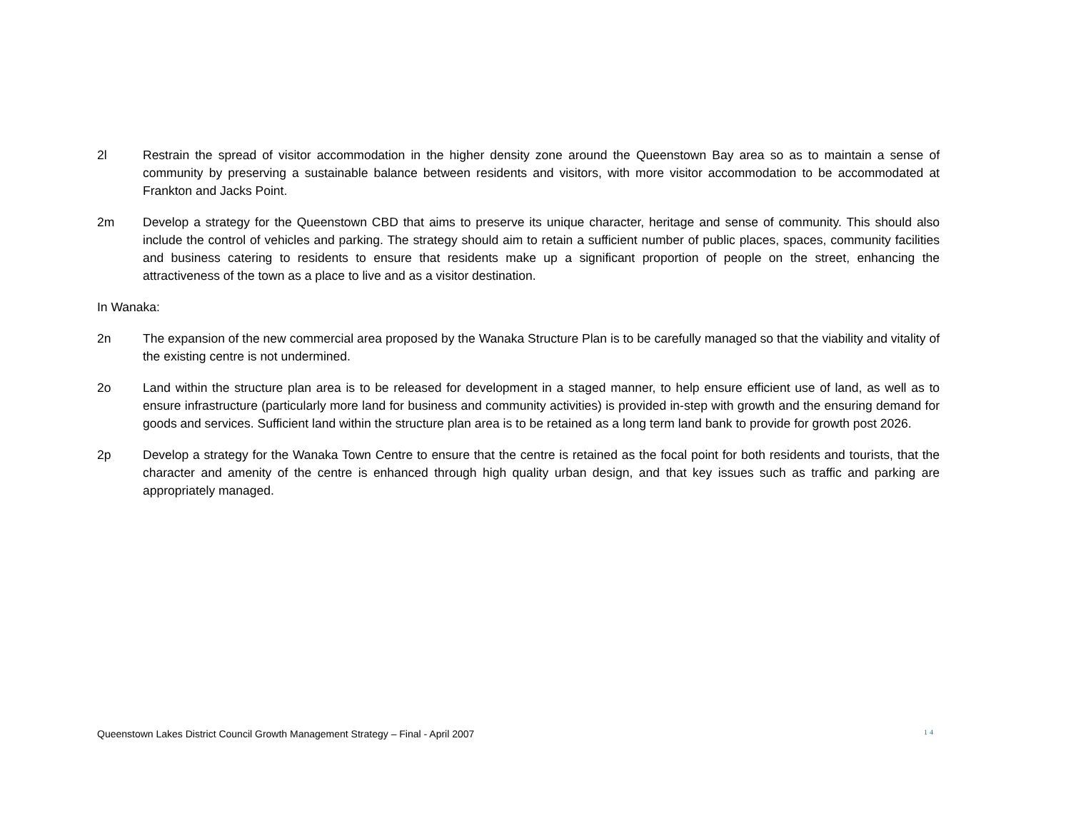2l Restrain the spread of visitor accommodation in the higher density zone around the Queenstown Bay area so as to maintain a sense of community by preserving a sustainable balance between residents and visitors, with more visitor accommodation to be accommodated at Frankton and Jacks Point.
2m Develop a strategy for the Queenstown CBD that aims to preserve its unique character, heritage and sense of community. This should also include the control of vehicles and parking. The strategy should aim to retain a sufficient number of public places, spaces, community facilities and business catering to residents to ensure that residents make up a significant proportion of people on the street, enhancing the attractiveness of the town as a place to live and as a visitor destination.
In Wanaka:
2n The expansion of the new commercial area proposed by the Wanaka Structure Plan is to be carefully managed so that the viability and vitality of the existing centre is not undermined.
2o Land within the structure plan area is to be released for development in a staged manner, to help ensure efficient use of land, as well as to ensure infrastructure (particularly more land for business and community activities) is provided in-step with growth and the ensuring demand for goods and services. Sufficient land within the structure plan area is to be retained as a long term land bank to provide for growth post 2026.
2p Develop a strategy for the Wanaka Town Centre to ensure that the centre is retained as the focal point for both residents and tourists, that the character and amenity of the centre is enhanced through high quality urban design, and that key issues such as traffic and parking are appropriately managed.
Queenstown Lakes District Council Growth Management Strategy – Final - April 2007 14